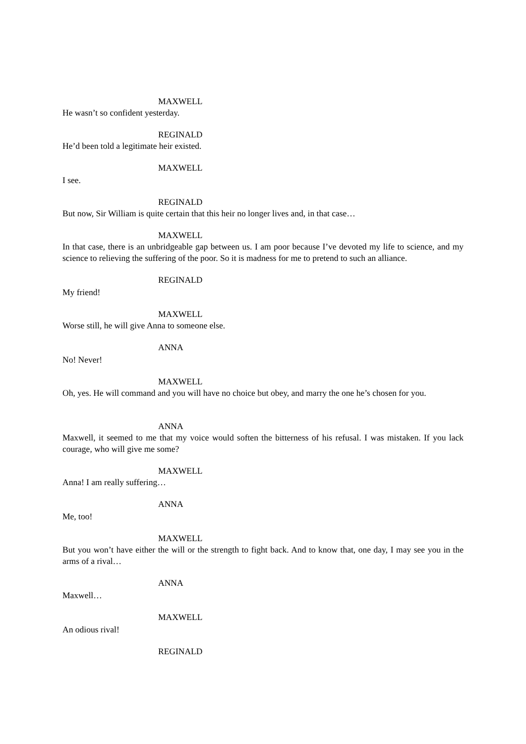MAXWELL
He wasn’t so confident yesterday.
REGINALD
He’d been told a legitimate heir existed.
MAXWELL
I see.
REGINALD
But now, Sir William is quite certain that this heir no longer lives and, in that case…
MAXWELL
In that case, there is an unbridgeable gap between us. I am poor because I’ve devoted my life to science, and my science to relieving the suffering of the poor. So it is madness for me to pretend to such an alliance.
REGINALD
My friend!
MAXWELL
Worse still, he will give Anna to someone else.
ANNA
No! Never!
MAXWELL
Oh, yes. He will command and you will have no choice but obey, and marry the one he’s chosen for you.
ANNA
Maxwell, it seemed to me that my voice would soften the bitterness of his refusal. I was mistaken. If you lack courage, who will give me some?
MAXWELL
Anna! I am really suffering…
ANNA
Me, too!
MAXWELL
But you won’t have either the will or the strength to fight back. And to know that, one day, I may see you in the arms of a rival…
ANNA
Maxwell…
MAXWELL
An odious rival!
REGINALD